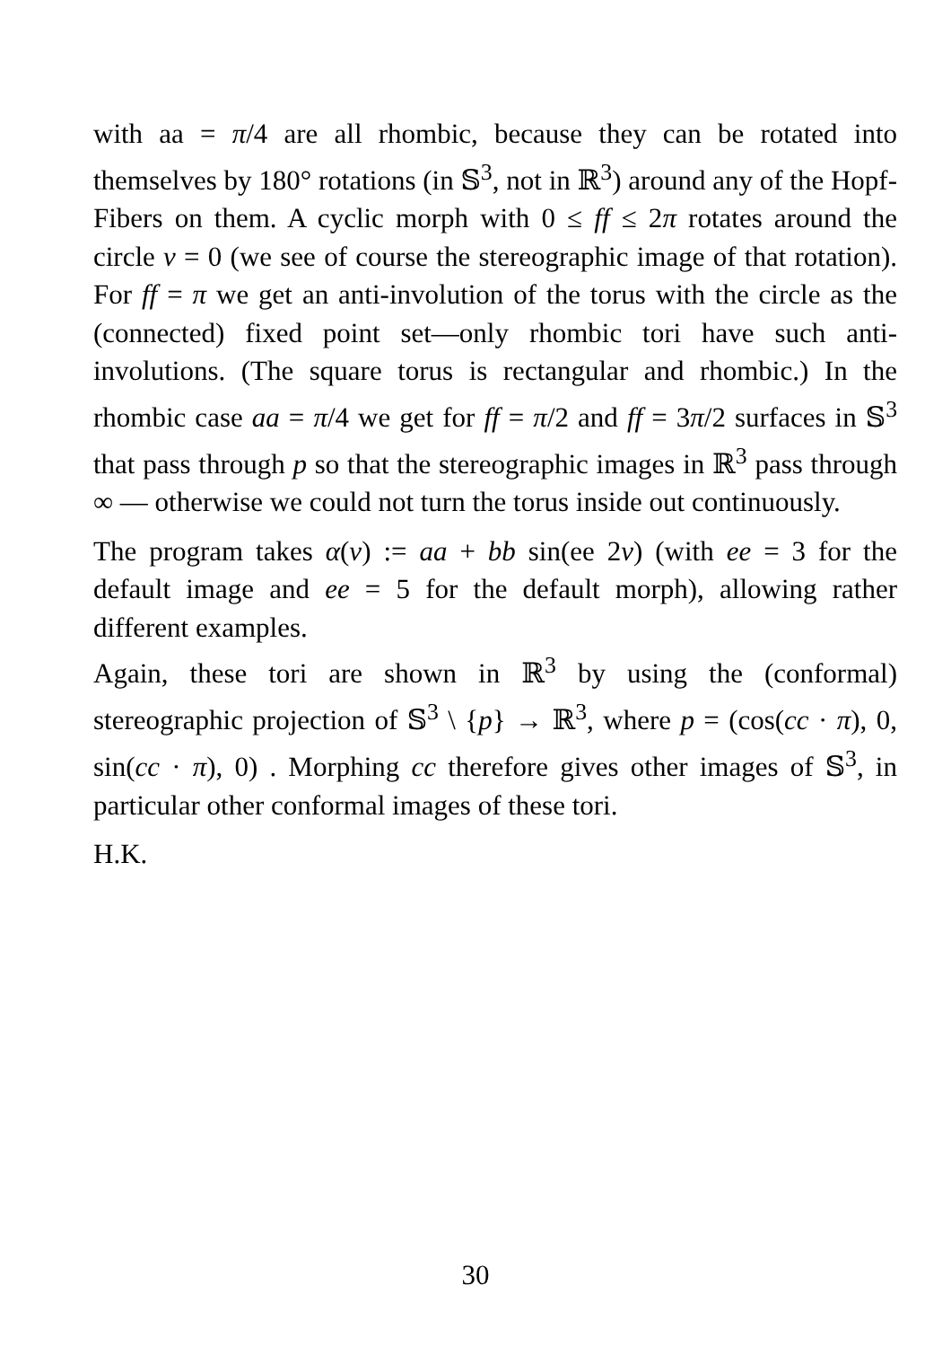with aa = π/4 are all rhombic, because they can be rotated into themselves by 180° rotations (in 𝕊<sup>3</sup>, not in ℝ<sup>3</sup>) around any of the Hopf-Fibers on them. A cyclic morph with 0 ≤ ff ≤ 2π rotates around the circle v = 0 (we see of course the stereographic image of that rotation). For ff = π we get an anti-involution of the torus with the circle as the (connected) fixed point set—only rhombic tori have such anti-involutions. (The square torus is rectangular and rhombic.) In the rhombic case aa = π/4 we get for ff = π/2 and ff = 3π/2 surfaces in 𝕊<sup>3</sup> that pass through p so that the stereographic images in ℝ<sup>3</sup> pass through ∞ — otherwise we could not turn the torus inside out continuously.
The program takes α(v) := aa + bb sin(ee 2v) (with ee = 3 for the default image and ee = 5 for the default morph), allowing rather different examples.
Again, these tori are shown in ℝ<sup>3</sup> by using the (conformal) stereographic projection of 𝕊<sup>3</sup> \ {p} → ℝ<sup>3</sup>, where p = (cos(cc · π), 0, sin(cc · π), 0) . Morphing cc therefore gives other images of 𝕊<sup>3</sup>, in particular other conformal images of these tori.
H.K.
30